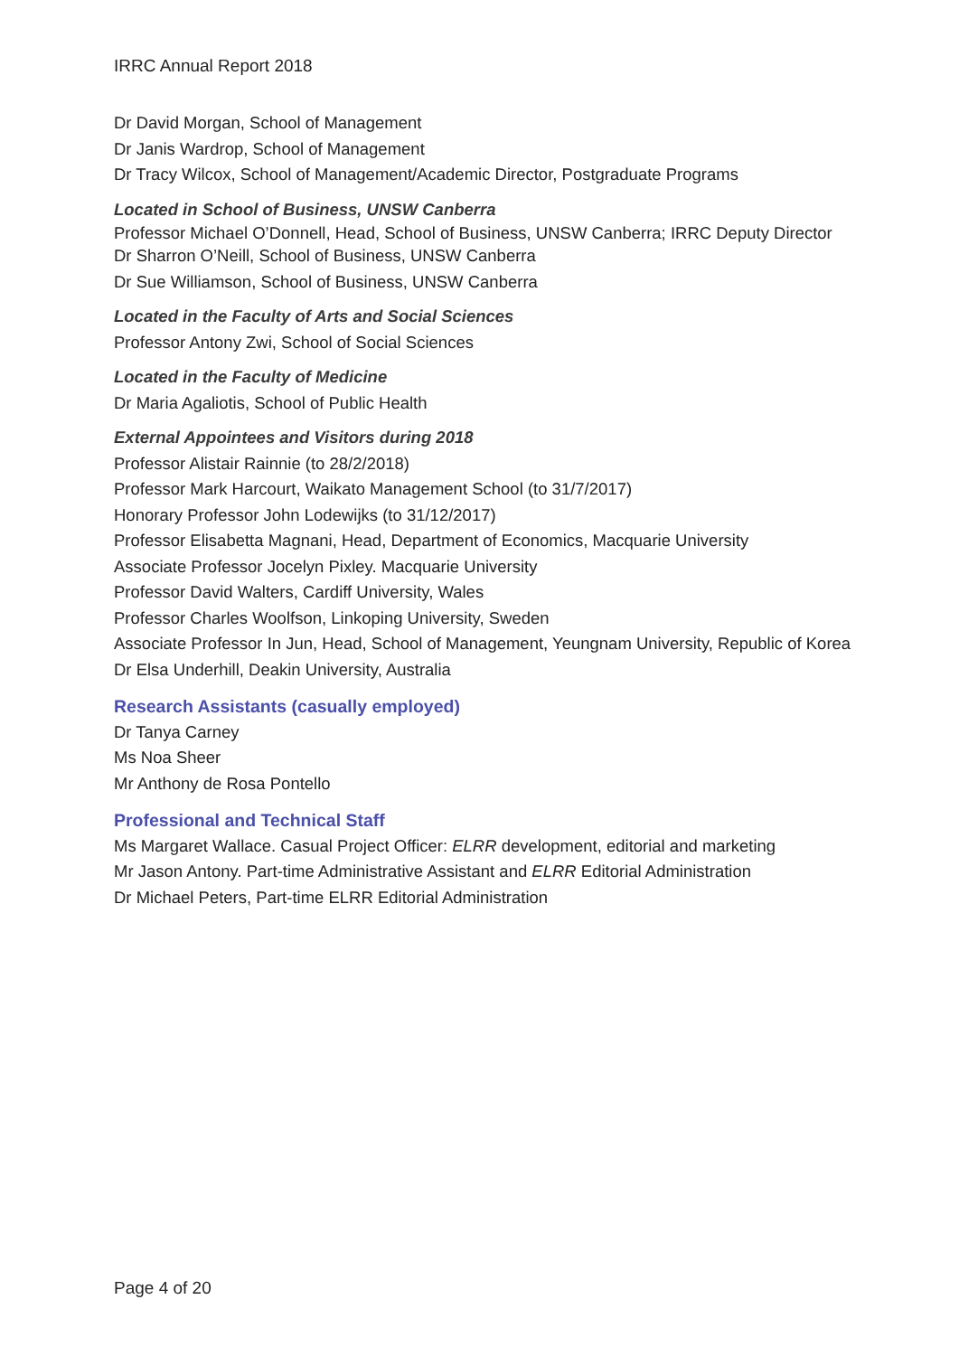IRRC Annual Report 2018
Dr David Morgan, School of Management
Dr Janis Wardrop, School of Management
Dr Tracy Wilcox, School of Management/Academic Director, Postgraduate Programs
Located in School of Business, UNSW Canberra
Professor Michael O’Donnell, Head, School of Business, UNSW Canberra; IRRC Deputy Director
Dr Sharron O’Neill, School of Business, UNSW Canberra
Dr Sue Williamson, School of Business, UNSW Canberra
Located in the Faculty of Arts and Social Sciences
Professor Antony Zwi, School of Social Sciences
Located in the Faculty of Medicine
Dr Maria Agaliotis, School of Public Health
External Appointees and Visitors during 2018
Professor Alistair Rainnie (to 28/2/2018)
Professor Mark Harcourt, Waikato Management School (to 31/7/2017)
Honorary Professor John Lodewijks (to 31/12/2017)
Professor Elisabetta Magnani, Head, Department of Economics, Macquarie University
Associate Professor Jocelyn Pixley. Macquarie University
Professor David Walters, Cardiff University, Wales
Professor Charles Woolfson, Linkoping University, Sweden
Associate Professor In Jun, Head, School of Management, Yeungnam University, Republic of Korea
Dr Elsa Underhill, Deakin University, Australia
Research Assistants (casually employed)
Dr Tanya Carney
Ms Noa Sheer
Mr Anthony de Rosa Pontello
Professional and Technical Staff
Ms Margaret Wallace. Casual Project Officer: ELRR development, editorial and marketing
Mr Jason Antony. Part-time Administrative Assistant and ELRR Editorial Administration
Dr Michael Peters, Part-time ELRR Editorial Administration
Page 4 of 20